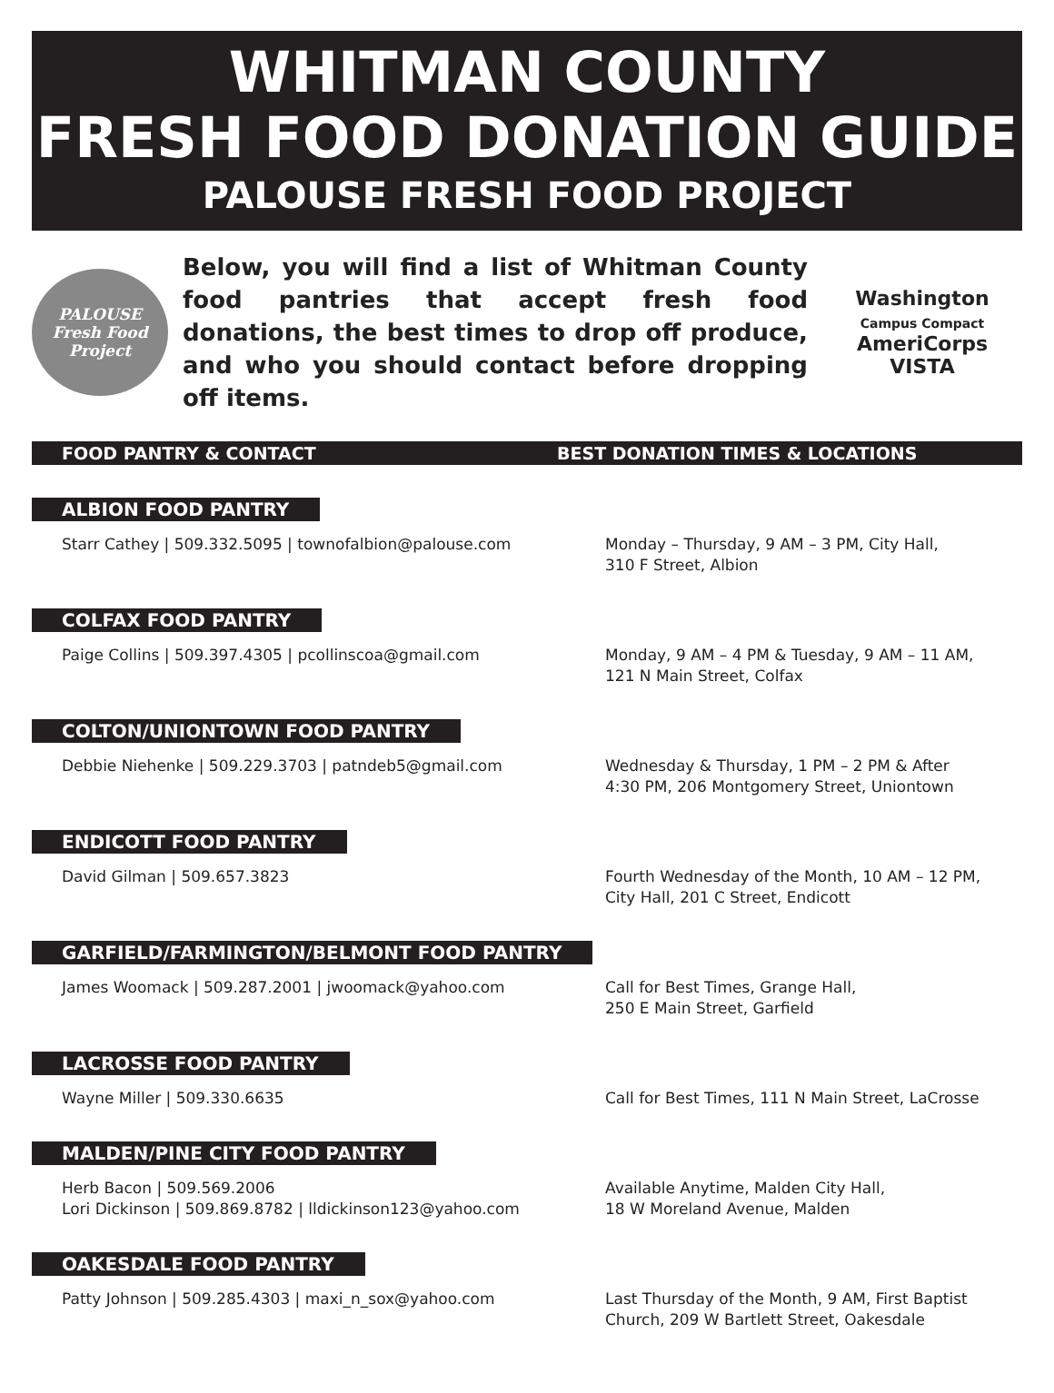WHITMAN COUNTY
FRESH FOOD DONATION GUIDE
PALOUSE FRESH FOOD PROJECT
PALOUSE
Fresh Food
Project
Below, you will find a list of Whitman County food pantries that accept fresh food donations, the best times to drop off produce, and who you should contact before dropping off items.
Washington
Campus Compact
AmeriCorps VISTA
FOOD PANTRY & CONTACT BEST DONATION TIMES & LOCATIONS
ALBION FOOD PANTRY
Starr Cathey | 509.332.5095 | townofalbion@palouse.com Monday – Thursday, 9 AM – 3 PM, City Hall,
310 F Street, Albion
COLFAX FOOD PANTRY
Paige Collins | 509.397.4305 | pcollinscoa@gmail.com Monday, 9 AM – 4 PM & Tuesday, 9 AM – 11 AM,
121 N Main Street, Colfax
COLTON/UNIONTOWN FOOD PANTRY
Debbie Niehenke | 509.229.3703 | patndeb5@gmail.com Wednesday & Thursday, 1 PM – 2 PM & After
4:30 PM, 206 Montgomery Street, Uniontown
ENDICOTT FOOD PANTRY
David Gilman | 509.657.3823 Fourth Wednesday of the Month, 10 AM – 12 PM,
City Hall, 201 C Street, Endicott
GARFIELD/FARMINGTON/BELMONT FOOD PANTRY
James Woomack | 509.287.2001 | jwoomack@yahoo.com Call for Best Times, Grange Hall,
250 E Main Street, Garfield
LACROSSE FOOD PANTRY
Wayne Miller | 509.330.6635 Call for Best Times, 111 N Main Street, LaCrosse
MALDEN/PINE CITY FOOD PANTRY
Herb Bacon | 509.569.2006
Lori Dickinson | 509.869.8782 | lldickinson123@yahoo.com
Available Anytime, Malden City Hall,
18 W Moreland Avenue, Malden
OAKESDALE FOOD PANTRY
Patty Johnson | 509.285.4303 | maxi_n_sox@yahoo.com Last Thursday of the Month, 9 AM, First Baptist
Church, 209 W Bartlett Street, Oakesdale